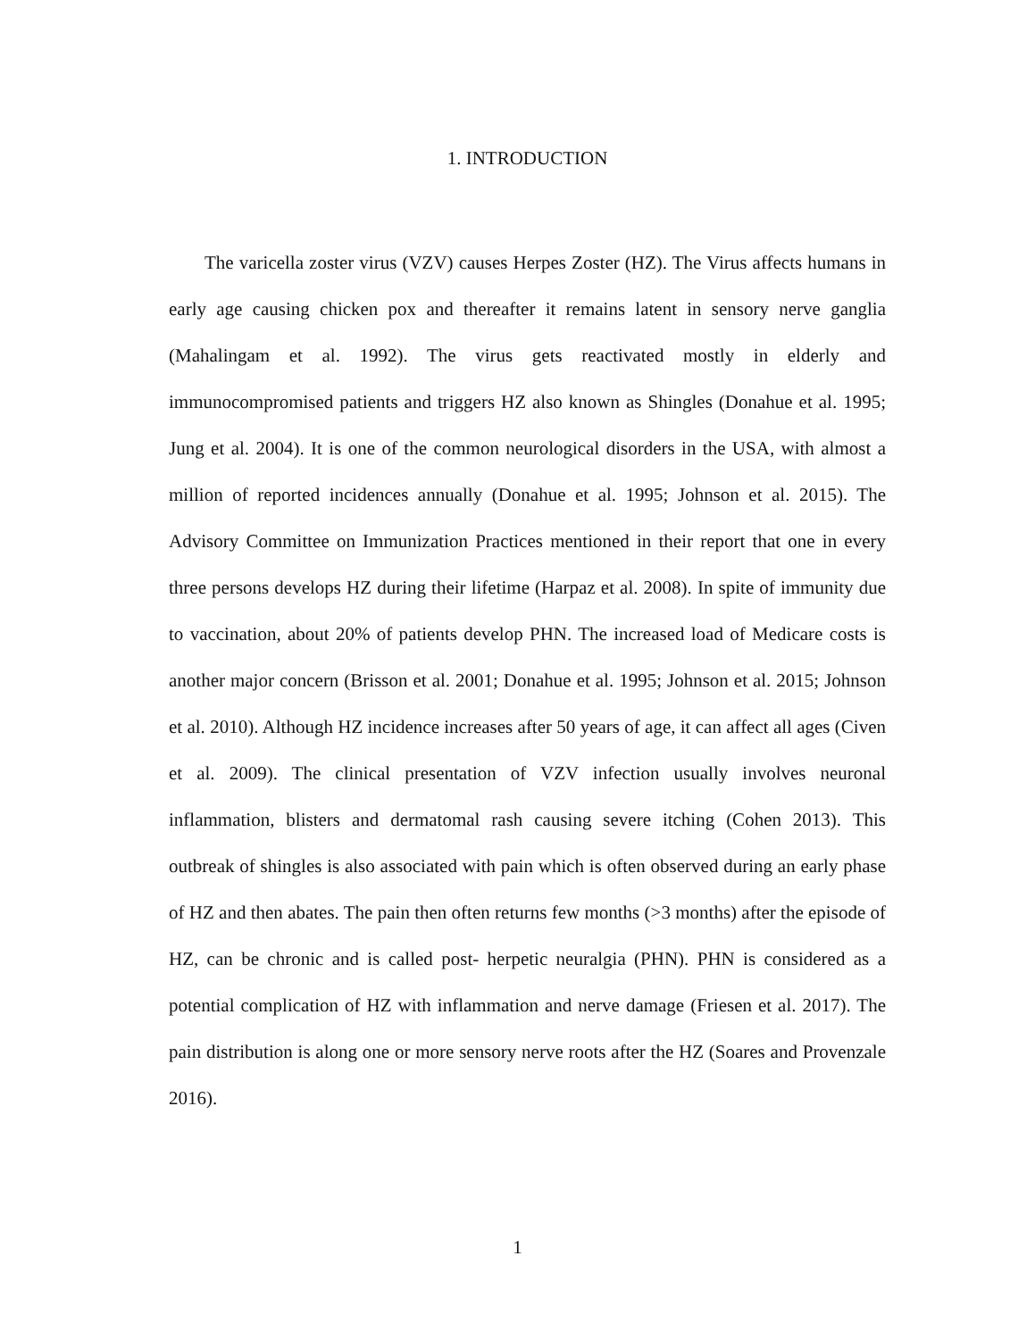1. INTRODUCTION
The varicella zoster virus (VZV) causes Herpes Zoster (HZ). The Virus affects humans in early age causing chicken pox and thereafter it remains latent in sensory nerve ganglia (Mahalingam et al. 1992). The virus gets reactivated mostly in elderly and immunocompromised patients and triggers HZ also known as Shingles (Donahue et al. 1995; Jung et al. 2004). It is one of the common neurological disorders in the USA, with almost a million of reported incidences annually (Donahue et al. 1995; Johnson et al. 2015). The Advisory Committee on Immunization Practices mentioned in their report that one in every three persons develops HZ during their lifetime (Harpaz et al. 2008). In spite of immunity due to vaccination, about 20% of patients develop PHN. The increased load of Medicare costs is another major concern (Brisson et al. 2001; Donahue et al. 1995; Johnson et al. 2015; Johnson et al. 2010). Although HZ incidence increases after 50 years of age, it can affect all ages (Civen et al. 2009). The clinical presentation of VZV infection usually involves neuronal inflammation, blisters and dermatomal rash causing severe itching (Cohen 2013). This outbreak of shingles is also associated with pain which is often observed during an early phase of HZ and then abates. The pain then often returns few months (>3 months) after the episode of HZ, can be chronic and is called post- herpetic neuralgia (PHN). PHN is considered as a potential complication of HZ with inflammation and nerve damage (Friesen et al. 2017). The pain distribution is along one or more sensory nerve roots after the HZ (Soares and Provenzale 2016).
1